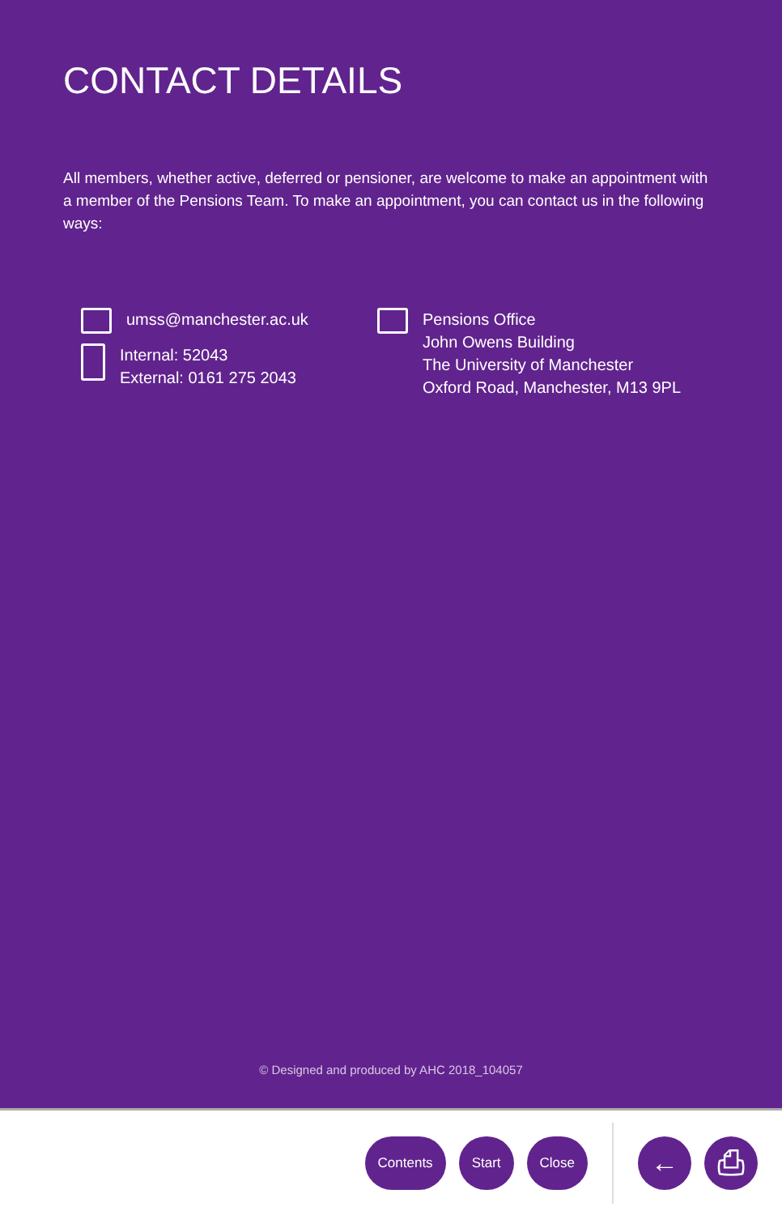CONTACT DETAILS
All members, whether active, deferred or pensioner, are welcome to make an appointment with a member of the Pensions Team. To make an appointment, you can contact us in the following ways:
umss@manchester.ac.uk
Internal: 52043
External: 0161 275 2043
Pensions Office
John Owens Building
The University of Manchester
Oxford Road, Manchester, M13 9PL
© Designed and produced by AHC 2018_104057
Contents Start Close
← ⎙